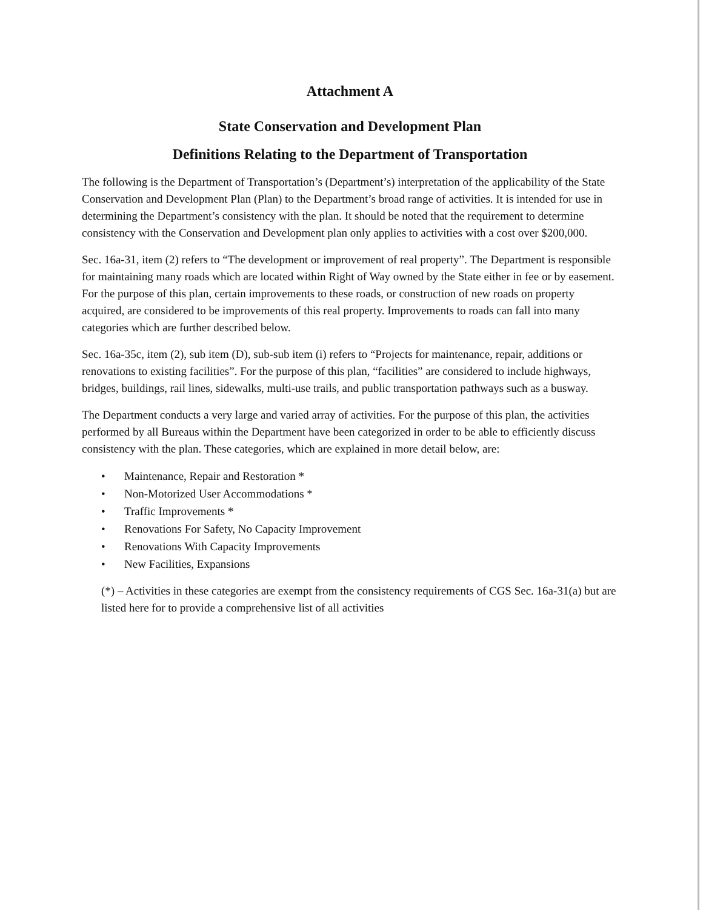Attachment A
State Conservation and Development Plan
Definitions Relating to the Department of Transportation
The following is the Department of Transportation’s (Department’s) interpretation of the applicability of the State Conservation and Development Plan (Plan) to the Department’s broad range of activities. It is intended for use in determining the Department’s consistency with the plan. It should be noted that the requirement to determine consistency with the Conservation and Development plan only applies to activities with a cost over $200,000.
Sec. 16a-31, item (2) refers to “The development or improvement of real property”. The Department is responsible for maintaining many roads which are located within Right of Way owned by the State either in fee or by easement. For the purpose of this plan, certain improvements to these roads, or construction of new roads on property acquired, are considered to be improvements of this real property. Improvements to roads can fall into many categories which are further described below.
Sec. 16a-35c, item (2), sub item (D), sub-sub item (i) refers to “Projects for maintenance, repair, additions or renovations to existing facilities”. For the purpose of this plan, “facilities” are considered to include highways, bridges, buildings, rail lines, sidewalks, multi-use trails, and public transportation pathways such as a busway.
The Department conducts a very large and varied array of activities. For the purpose of this plan, the activities performed by all Bureaus within the Department have been categorized in order to be able to efficiently discuss consistency with the plan. These categories, which are explained in more detail below, are:
• Maintenance, Repair and Restoration *
• Non-Motorized User Accommodations *
• Traffic Improvements *
• Renovations For Safety, No Capacity Improvement
• Renovations With Capacity Improvements
• New Facilities, Expansions
(*) – Activities in these categories are exempt from the consistency requirements of CGS Sec. 16a-31(a) but are listed here for to provide a comprehensive list of all activities